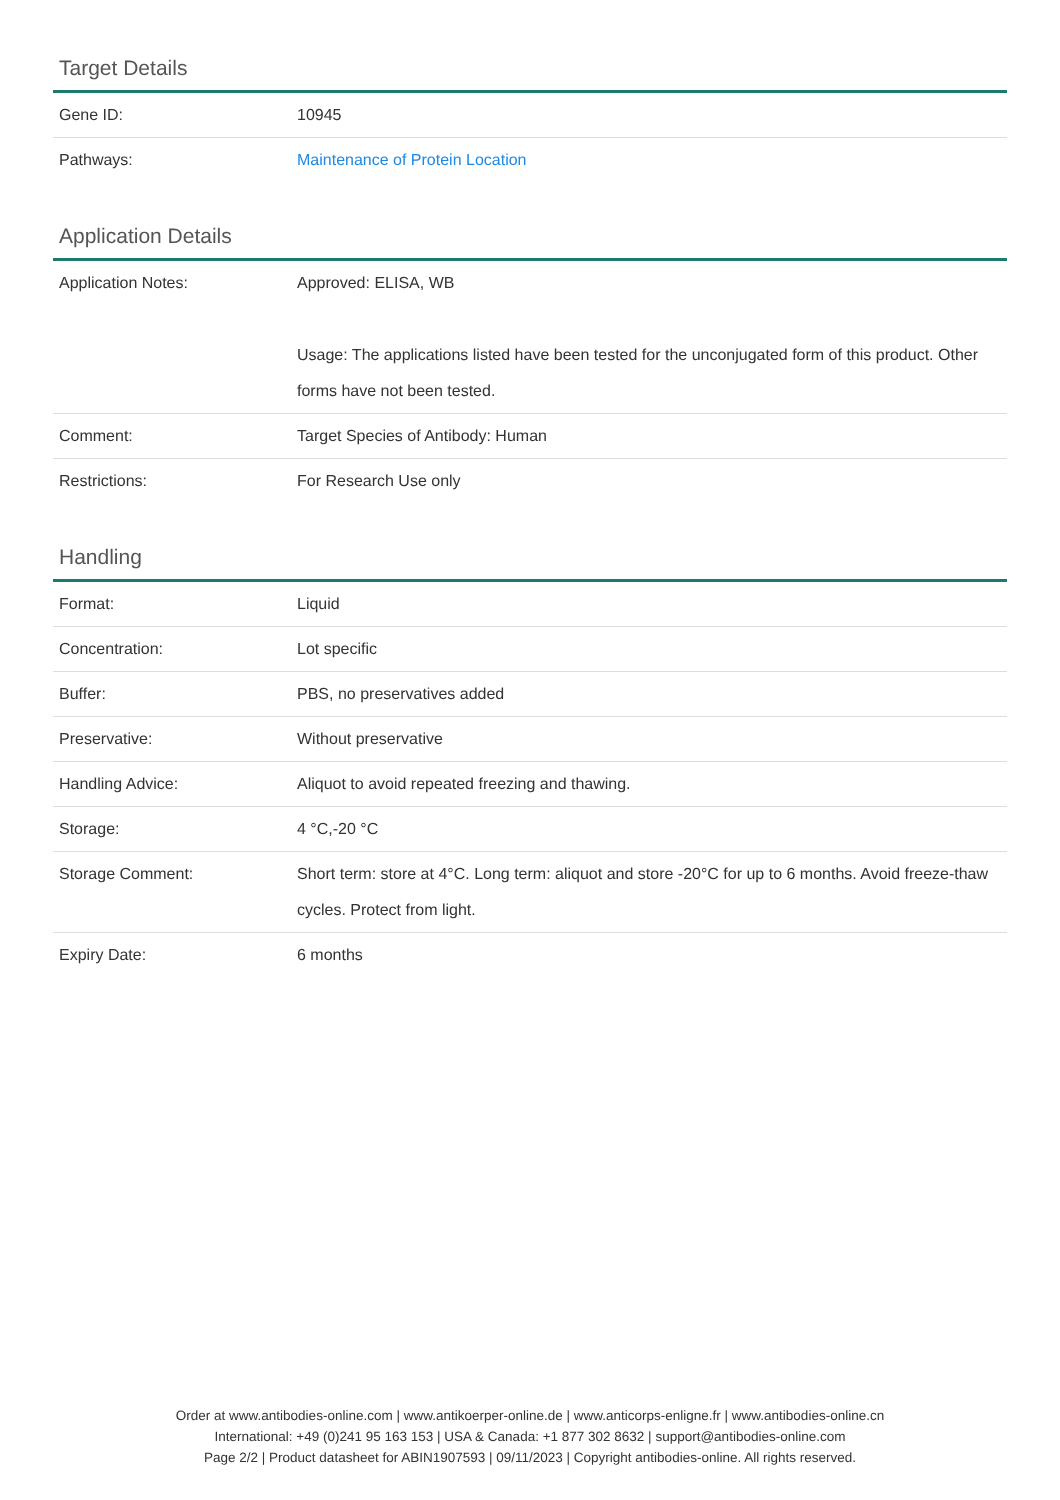Target Details
| Gene ID: | 10945 |
| Pathways: | Maintenance of Protein Location |
Application Details
| Application Notes: | Approved: ELISA, WB Usage: The applications listed have been tested for the unconjugated form of this product. Other forms have not been tested. |
| Comment: | Target Species of Antibody: Human |
| Restrictions: | For Research Use only |
Handling
| Format: | Liquid |
| Concentration: | Lot specific |
| Buffer: | PBS, no preservatives added |
| Preservative: | Without preservative |
| Handling Advice: | Aliquot to avoid repeated freezing and thawing. |
| Storage: | 4 °C,-20 °C |
| Storage Comment: | Short term: store at 4°C. Long term: aliquot and store -20°C for up to 6 months. Avoid freeze-thaw cycles. Protect from light. |
| Expiry Date: | 6 months |
Order at www.antibodies-online.com | www.antikoerper-online.de | www.anticorps-enligne.fr | www.antibodies-online.cn
International: +49 (0)241 95 163 153 | USA & Canada: +1 877 302 8632 | support@antibodies-online.com
Page 2/2 | Product datasheet for ABIN1907593 | 09/11/2023 | Copyright antibodies-online. All rights reserved.